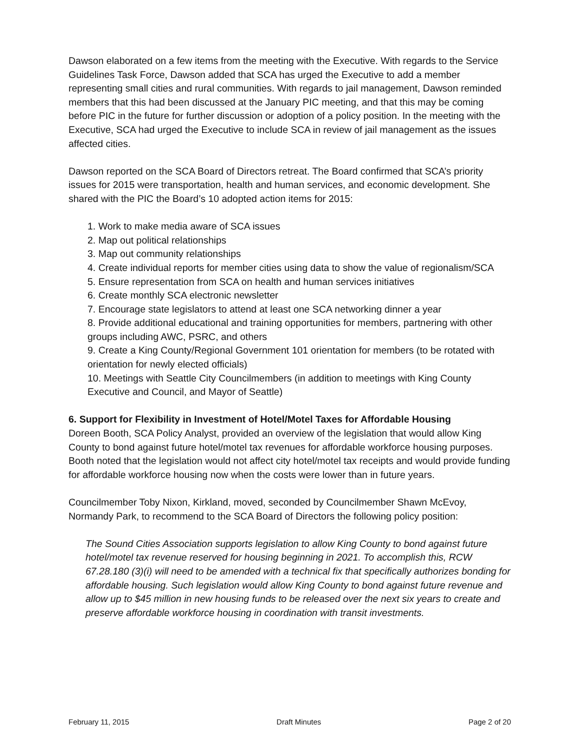Dawson elaborated on a few items from the meeting with the Executive. With regards to the Service Guidelines Task Force, Dawson added that SCA has urged the Executive to add a member representing small cities and rural communities. With regards to jail management, Dawson reminded members that this had been discussed at the January PIC meeting, and that this may be coming before PIC in the future for further discussion or adoption of a policy position. In the meeting with the Executive, SCA had urged the Executive to include SCA in review of jail management as the issues affected cities.
Dawson reported on the SCA Board of Directors retreat. The Board confirmed that SCA’s priority issues for 2015 were transportation, health and human services, and economic development. She shared with the PIC the Board’s 10 adopted action items for 2015:
1. Work to make media aware of SCA issues
2. Map out political relationships
3. Map out community relationships
4. Create individual reports for member cities using data to show the value of regionalism/SCA
5. Ensure representation from SCA on health and human services initiatives
6. Create monthly SCA electronic newsletter
7. Encourage state legislators to attend at least one SCA networking dinner a year
8. Provide additional educational and training opportunities for members, partnering with other groups including AWC, PSRC, and others
9. Create a King County/Regional Government 101 orientation for members (to be rotated with orientation for newly elected officials)
10. Meetings with Seattle City Councilmembers (in addition to meetings with King County Executive and Council, and Mayor of Seattle)
6. Support for Flexibility in Investment of Hotel/Motel Taxes for Affordable Housing
Doreen Booth, SCA Policy Analyst, provided an overview of the legislation that would allow King County to bond against future hotel/motel tax revenues for affordable workforce housing purposes. Booth noted that the legislation would not affect city hotel/motel tax receipts and would provide funding for affordable workforce housing now when the costs were lower than in future years.
Councilmember Toby Nixon, Kirkland, moved, seconded by Councilmember Shawn McEvoy, Normandy Park, to recommend to the SCA Board of Directors the following policy position:
The Sound Cities Association supports legislation to allow King County to bond against future hotel/motel tax revenue reserved for housing beginning in 2021. To accomplish this, RCW 67.28.180 (3)(i) will need to be amended with a technical fix that specifically authorizes bonding for affordable housing. Such legislation would allow King County to bond against future revenue and allow up to $45 million in new housing funds to be released over the next six years to create and preserve affordable workforce housing in coordination with transit investments.
February 11, 2015 Draft Minutes Page 2 of 20